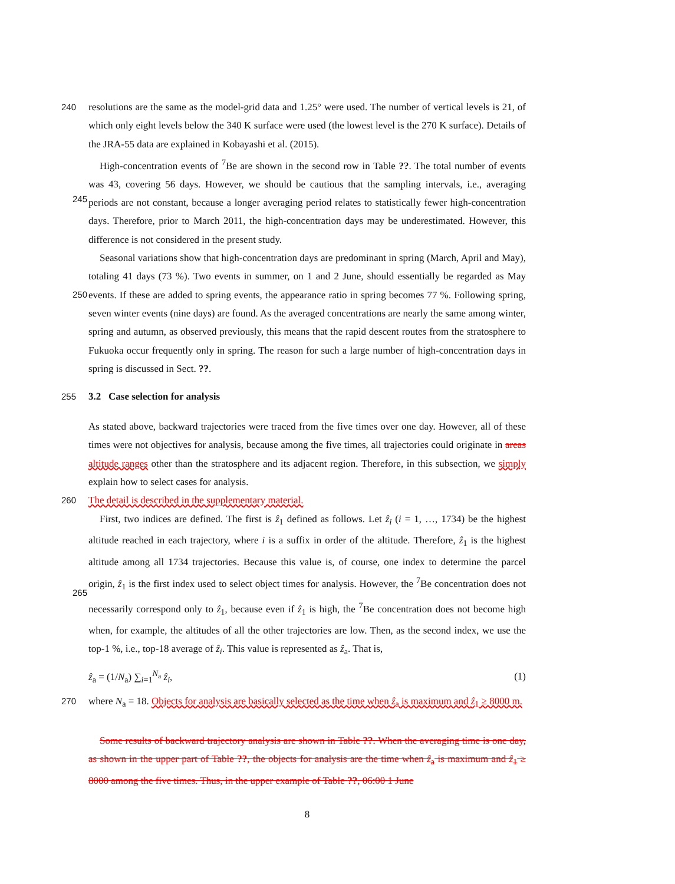240 resolutions are the same as the model-grid data and 1.25° were used. The number of vertical levels is 21, of which only eight levels below the 340 K surface were used (the lowest level is the 270 K surface). Details of the JRA-55 data are explained in Kobayashi et al. (2015).
High-concentration events of <sup>7</sup>Be are shown in the second row in Table ??. The total number of events was 43, covering 56 days. However, we should be cautious that the sampling intervals,
245
i.e., averaging periods are not constant, because a longer averaging period relates to statistically fewer high-concentration days. Therefore, prior to March 2011, the high-concentration days may be underestimated. However, this difference is not considered in the present study.
Seasonal variations show that high-concentration days are predominant in spring (March, April and May), totaling 41 days (73 %). Two events in summer, on 1 and 2 June, should essentially be
250
regarded as May events. If these are added to spring events, the appearance ratio in spring becomes 77 %. Following spring, seven winter events (nine days) are found. As the averaged concentrations are nearly the same among winter, spring and autumn, as observed previously, this means that the rapid descent routes from the stratosphere to Fukuoka occur frequently only in spring. The reason for such a large number of high-concentration days in spring is discussed in Sect. ??.
255 3.2 Case selection for analysis
As stated above, backward trajectories were traced from the five times over one day. However, all of these times were not objectives for analysis, because among the five times, all trajectories could originate in areas altitude ranges other than the stratosphere and its adjacent region. Therefore, in this subsection, we simply explain how to select cases for analysis.
260 The detail is described in the supplementary material.
First, two indices are defined. The first is ẑ<sub>1</sub> defined as follows. Let ẑ<sub>i</sub> (i = 1, …, 1734) be the highest altitude reached in each trajectory, where i is a suffix in order of the altitude. Therefore, ẑ<sub>1</sub> is the highest altitude among all 1734 trajectories. Because this value is, of course, one index to determine the parcel origin, ẑ<sub>1</sub> is the first index used to select object times for analysis. However,
265
the <sup>7</sup>Be concentration does not necessarily correspond only to ẑ<sub>1</sub>, because even if ẑ<sub>1</sub> is high, the <sup>7</sup>Be concentration does not become high when, for example, the altitudes of all the other trajectories are low. Then, as the second index, we use the top-1 %, i.e., top-18 average of ẑ<sub>i</sub>. This value is represented as ẑ<sub>a</sub>. That is,
ẑ<sub>a</sub> = (1/N<sub>a</sub>) ∑<sub>i=1</sub><sup>N<sub>a</sub></sup> ẑ<sub>i</sub>, (1)
270 where N<sub>a</sub> = 18. Objects for analysis are basically selected as the time when ẑ<sub>a</sub> is maximum and ẑ<sub>1</sub> ≥ 8000 m.
Some results of backward trajectory analysis are shown in Table ??. When the averaging time is one day, as shown in the upper part of Table ??, the objects for analysis are the time when ẑ<sub>a</sub> is maximum and ẑ<sub>1</sub> ≥ 8000 among the five times. Thus, in the upper example of Table ??, 06:00 1 June
8